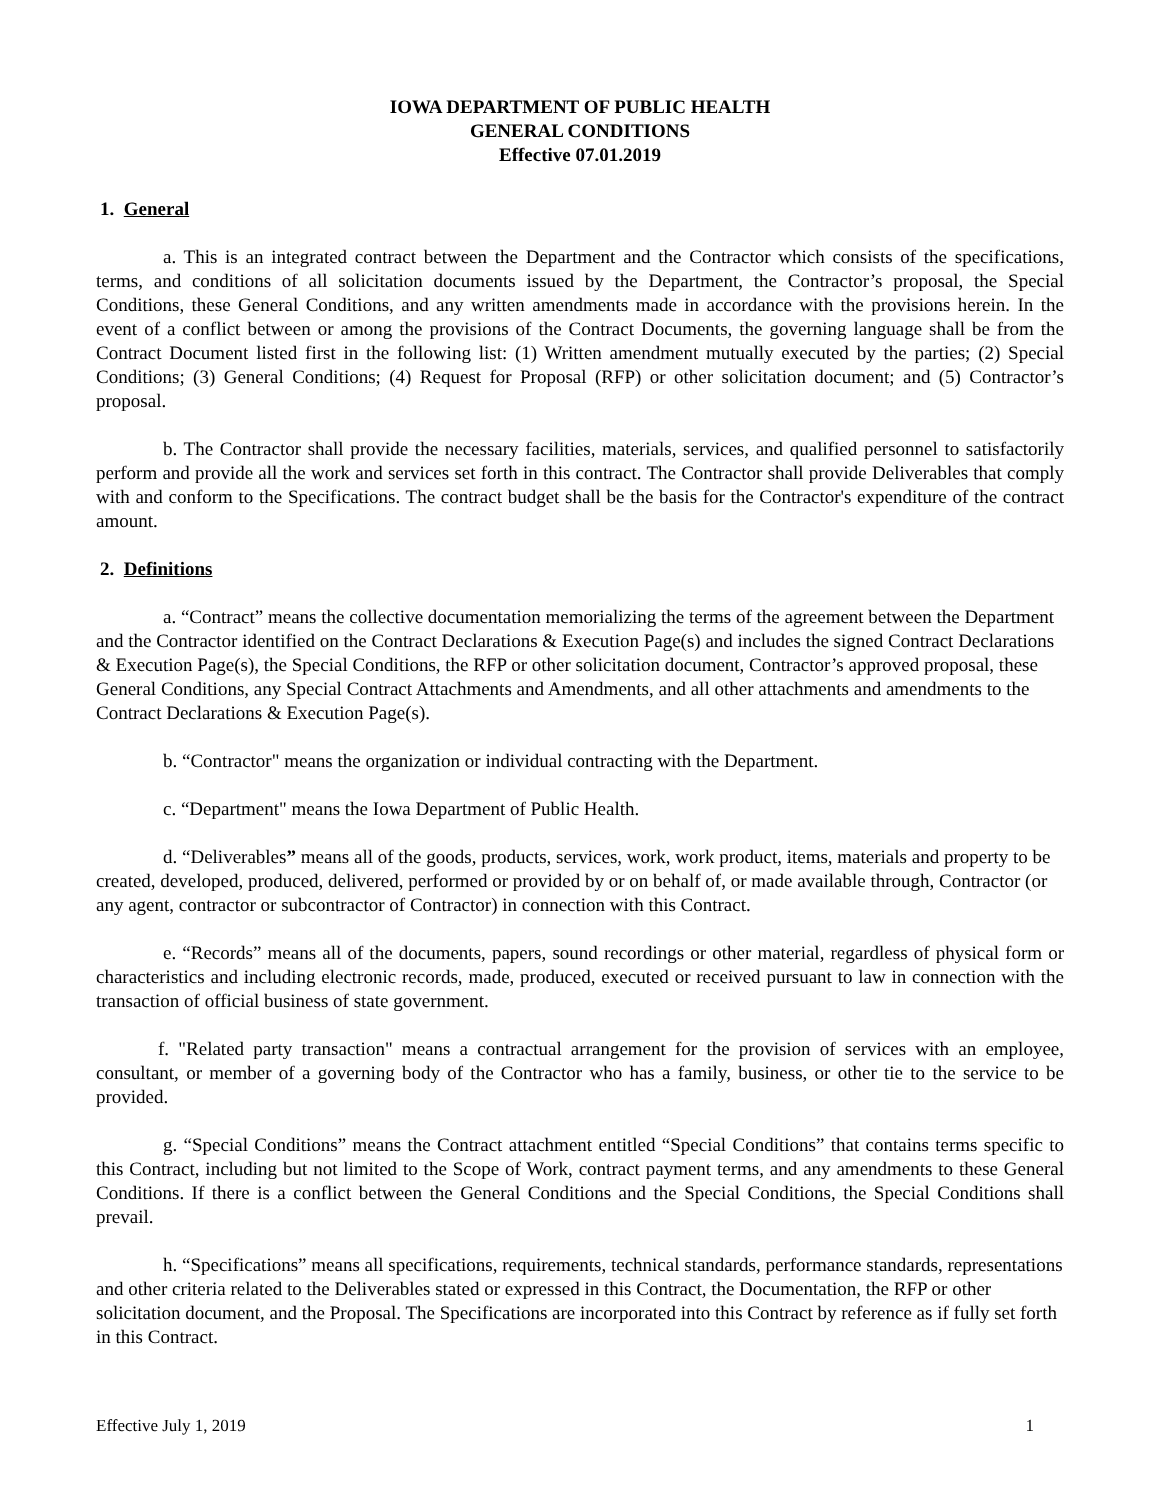IOWA DEPARTMENT OF PUBLIC HEALTH
GENERAL CONDITIONS
Effective 07.01.2019
1. General
a. This is an integrated contract between the Department and the Contractor which consists of the specifications, terms, and conditions of all solicitation documents issued by the Department, the Contractor’s proposal, the Special Conditions, these General Conditions, and any written amendments made in accordance with the provisions herein. In the event of a conflict between or among the provisions of the Contract Documents, the governing language shall be from the Contract Document listed first in the following list: (1) Written amendment mutually executed by the parties; (2) Special Conditions; (3) General Conditions; (4) Request for Proposal (RFP) or other solicitation document; and (5) Contractor’s proposal.
b. The Contractor shall provide the necessary facilities, materials, services, and qualified personnel to satisfactorily perform and provide all the work and services set forth in this contract. The Contractor shall provide Deliverables that comply with and conform to the Specifications. The contract budget shall be the basis for the Contractor's expenditure of the contract amount.
2. Definitions
a. “Contract” means the collective documentation memorializing the terms of the agreement between the Department and the Contractor identified on the Contract Declarations & Execution Page(s) and includes the signed Contract Declarations & Execution Page(s), the Special Conditions, the RFP or other solicitation document, Contractor’s approved proposal, these General Conditions, any Special Contract Attachments and Amendments, and all other attachments and amendments to the Contract Declarations & Execution Page(s).
b. “Contractor" means the organization or individual contracting with the Department.
c. “Department" means the Iowa Department of Public Health.
d. “Deliverables” means all of the goods, products, services, work, work product, items, materials and property to be created, developed, produced, delivered, performed or provided by or on behalf of, or made available through, Contractor (or any agent, contractor or subcontractor of Contractor) in connection with this Contract.
e. “Records” means all of the documents, papers, sound recordings or other material, regardless of physical form or characteristics and including electronic records, made, produced, executed or received pursuant to law in connection with the transaction of official business of state government.
f. "Related party transaction" means a contractual arrangement for the provision of services with an employee, consultant, or member of a governing body of the Contractor who has a family, business, or other tie to the service to be provided.
g. “Special Conditions” means the Contract attachment entitled “Special Conditions” that contains terms specific to this Contract, including but not limited to the Scope of Work, contract payment terms, and any amendments to these General Conditions. If there is a conflict between the General Conditions and the Special Conditions, the Special Conditions shall prevail.
h. “Specifications” means all specifications, requirements, technical standards, performance standards, representations and other criteria related to the Deliverables stated or expressed in this Contract, the Documentation, the RFP or other solicitation document, and the Proposal. The Specifications are incorporated into this Contract by reference as if fully set forth in this Contract.
Effective July 1, 2019 1